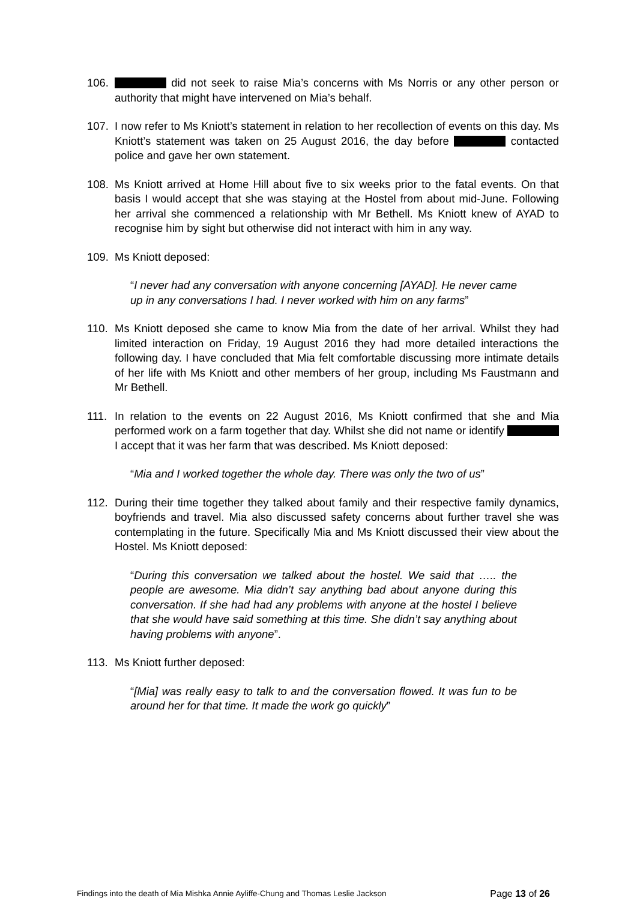106. did not seek to raise Mia’s concerns with Ms Norris or any other person or authority that might have intervened on Mia’s behalf.
107. I now refer to Ms Kniott’s statement in relation to her recollection of events on this day. Ms Kniott’s statement was taken on 25 August 2016, the day before contacted police and gave her own statement.
108. Ms Kniott arrived at Home Hill about five to six weeks prior to the fatal events. On that basis I would accept that she was staying at the Hostel from about mid-June. Following her arrival she commenced a relationship with Mr Bethell. Ms Kniott knew of AYAD to recognise him by sight but otherwise did not interact with him in any way.
109. Ms Kniott deposed:
“I never had any conversation with anyone concerning [AYAD]. He never came up in any conversations I had. I never worked with him on any farms”
110. Ms Kniott deposed she came to know Mia from the date of her arrival. Whilst they had limited interaction on Friday, 19 August 2016 they had more detailed interactions the following day. I have concluded that Mia felt comfortable discussing more intimate details of her life with Ms Kniott and other members of her group, including Ms Faustmann and Mr Bethell.
111. In relation to the events on 22 August 2016, Ms Kniott confirmed that she and Mia performed work on a farm together that day. Whilst she did not name or identify I accept that it was her farm that was described. Ms Kniott deposed:
“Mia and I worked together the whole day. There was only the two of us”
112. During their time together they talked about family and their respective family dynamics, boyfriends and travel. Mia also discussed safety concerns about further travel she was contemplating in the future. Specifically Mia and Ms Kniott discussed their view about the Hostel. Ms Kniott deposed:
“During this conversation we talked about the hostel. We said that ….. the people are awesome. Mia didn’t say anything bad about anyone during this conversation. If she had had any problems with anyone at the hostel I believe that she would have said something at this time. She didn’t say anything about having problems with anyone”.
113. Ms Kniott further deposed:
“[Mia] was really easy to talk to and the conversation flowed. It was fun to be around her for that time. It made the work go quickly”
Findings into the death of Mia Mishka Annie Ayliffe-Chung and Thomas Leslie Jackson
Page 13 of 26